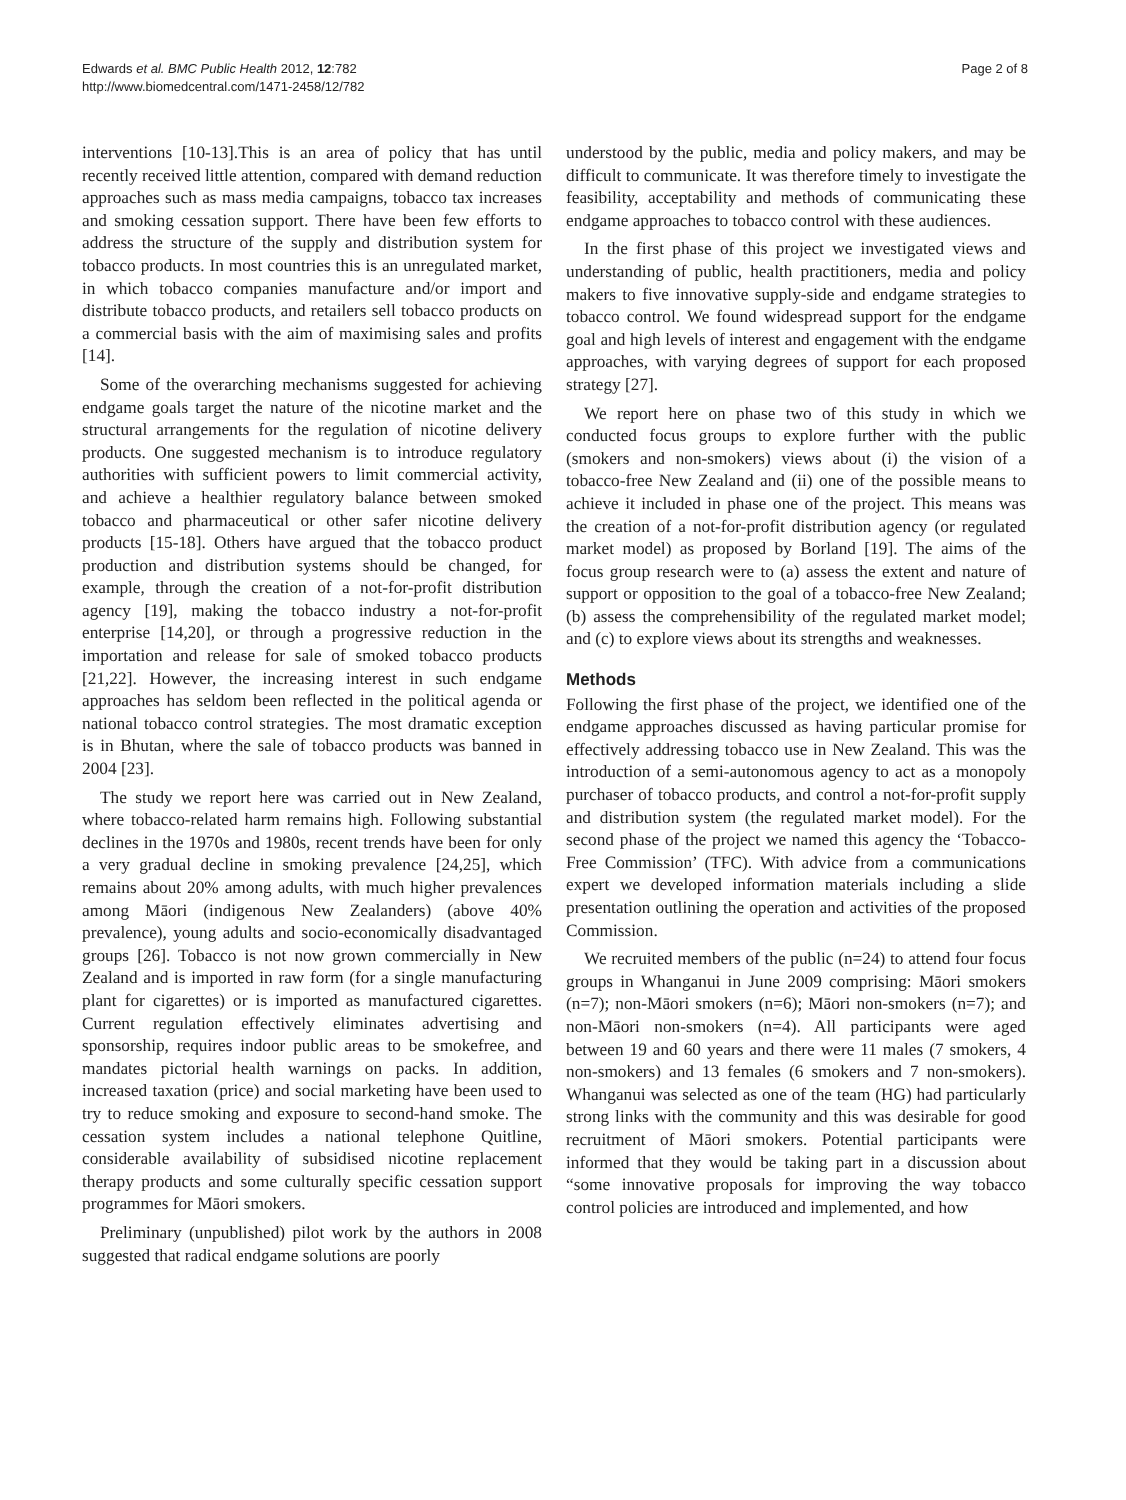Edwards et al. BMC Public Health 2012, 12:782
http://www.biomedcentral.com/1471-2458/12/782
Page 2 of 8
interventions [10-13].This is an area of policy that has until recently received little attention, compared with demand reduction approaches such as mass media campaigns, tobacco tax increases and smoking cessation support. There have been few efforts to address the structure of the supply and distribution system for tobacco products. In most countries this is an unregulated market, in which tobacco companies manufacture and/or import and distribute tobacco products, and retailers sell tobacco products on a commercial basis with the aim of maximising sales and profits [14].
Some of the overarching mechanisms suggested for achieving endgame goals target the nature of the nicotine market and the structural arrangements for the regulation of nicotine delivery products. One suggested mechanism is to introduce regulatory authorities with sufficient powers to limit commercial activity, and achieve a healthier regulatory balance between smoked tobacco and pharmaceutical or other safer nicotine delivery products [15-18]. Others have argued that the tobacco product production and distribution systems should be changed, for example, through the creation of a not-for-profit distribution agency [19], making the tobacco industry a not-for-profit enterprise [14,20], or through a progressive reduction in the importation and release for sale of smoked tobacco products [21,22]. However, the increasing interest in such endgame approaches has seldom been reflected in the political agenda or national tobacco control strategies. The most dramatic exception is in Bhutan, where the sale of tobacco products was banned in 2004 [23].
The study we report here was carried out in New Zealand, where tobacco-related harm remains high. Following substantial declines in the 1970s and 1980s, recent trends have been for only a very gradual decline in smoking prevalence [24,25], which remains about 20% among adults, with much higher prevalences among Māori (indigenous New Zealanders) (above 40% prevalence), young adults and socio-economically disadvantaged groups [26]. Tobacco is not now grown commercially in New Zealand and is imported in raw form (for a single manufacturing plant for cigarettes) or is imported as manufactured cigarettes. Current regulation effectively eliminates advertising and sponsorship, requires indoor public areas to be smokefree, and mandates pictorial health warnings on packs. In addition, increased taxation (price) and social marketing have been used to try to reduce smoking and exposure to second-hand smoke. The cessation system includes a national telephone Quitline, considerable availability of subsidised nicotine replacement therapy products and some culturally specific cessation support programmes for Māori smokers.
Preliminary (unpublished) pilot work by the authors in 2008 suggested that radical endgame solutions are poorly
understood by the public, media and policy makers, and may be difficult to communicate. It was therefore timely to investigate the feasibility, acceptability and methods of communicating these endgame approaches to tobacco control with these audiences.
In the first phase of this project we investigated views and understanding of public, health practitioners, media and policy makers to five innovative supply-side and endgame strategies to tobacco control. We found widespread support for the endgame goal and high levels of interest and engagement with the endgame approaches, with varying degrees of support for each proposed strategy [27].
We report here on phase two of this study in which we conducted focus groups to explore further with the public (smokers and non-smokers) views about (i) the vision of a tobacco-free New Zealand and (ii) one of the possible means to achieve it included in phase one of the project. This means was the creation of a not-for-profit distribution agency (or regulated market model) as proposed by Borland [19]. The aims of the focus group research were to (a) assess the extent and nature of support or opposition to the goal of a tobacco-free New Zealand; (b) assess the comprehensibility of the regulated market model; and (c) to explore views about its strengths and weaknesses.
Methods
Following the first phase of the project, we identified one of the endgame approaches discussed as having particular promise for effectively addressing tobacco use in New Zealand. This was the introduction of a semi-autonomous agency to act as a monopoly purchaser of tobacco products, and control a not-for-profit supply and distribution system (the regulated market model). For the second phase of the project we named this agency the ‘Tobacco-Free Commission’ (TFC). With advice from a communications expert we developed information materials including a slide presentation outlining the operation and activities of the proposed Commission.
We recruited members of the public (n=24) to attend four focus groups in Whanganui in June 2009 comprising: Māori smokers (n=7); non-Māori smokers (n=6); Māori non-smokers (n=7); and non-Māori non-smokers (n=4). All participants were aged between 19 and 60 years and there were 11 males (7 smokers, 4 non-smokers) and 13 females (6 smokers and 7 non-smokers). Whanganui was selected as one of the team (HG) had particularly strong links with the community and this was desirable for good recruitment of Māori smokers. Potential participants were informed that they would be taking part in a discussion about “some innovative proposals for improving the way tobacco control policies are introduced and implemented, and how